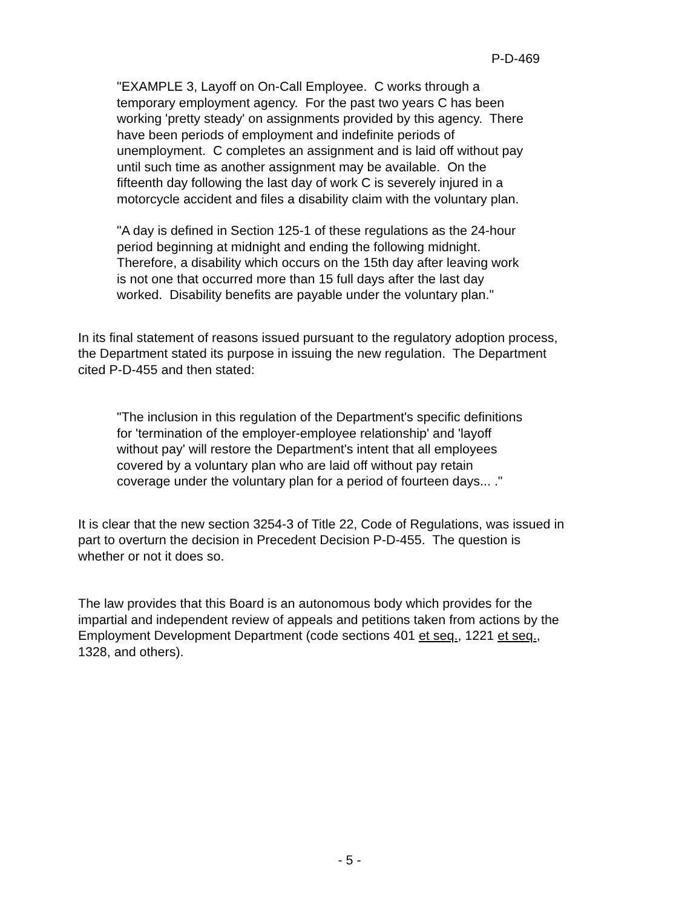P-D-469
"EXAMPLE 3, Layoff on On-Call Employee. C works through a temporary employment agency. For the past two years C has been working 'pretty steady' on assignments provided by this agency. There have been periods of employment and indefinite periods of unemployment. C completes an assignment and is laid off without pay until such time as another assignment may be available. On the fifteenth day following the last day of work C is severely injured in a motorcycle accident and files a disability claim with the voluntary plan.
"A day is defined in Section 125-1 of these regulations as the 24-hour period beginning at midnight and ending the following midnight. Therefore, a disability which occurs on the 15th day after leaving work is not one that occurred more than 15 full days after the last day worked. Disability benefits are payable under the voluntary plan."
In its final statement of reasons issued pursuant to the regulatory adoption process, the Department stated its purpose in issuing the new regulation. The Department cited P-D-455 and then stated:
"The inclusion in this regulation of the Department's specific definitions for 'termination of the employer-employee relationship' and 'layoff without pay' will restore the Department's intent that all employees covered by a voluntary plan who are laid off without pay retain coverage under the voluntary plan for a period of fourteen days... ."
It is clear that the new section 3254-3 of Title 22, Code of Regulations, was issued in part to overturn the decision in Precedent Decision P-D-455. The question is whether or not it does so.
The law provides that this Board is an autonomous body which provides for the impartial and independent review of appeals and petitions taken from actions by the Employment Development Department (code sections 401 et seq., 1221 et seq., 1328, and others).
- 5 -